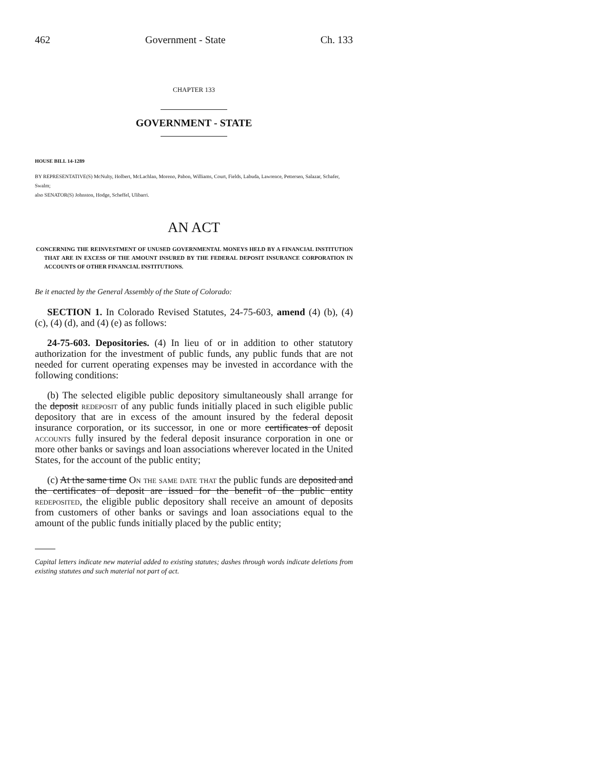462 Government - State Ch. 133
CHAPTER 133
GOVERNMENT - STATE
HOUSE BILL 14-1289
BY REPRESENTATIVE(S) McNulty, Holbert, McLachlan, Moreno, Pabon, Williams, Court, Fields, Labuda, Lawrence, Pettersen, Salazar, Schafer, Swalm;
also SENATOR(S) Johnston, Hodge, Scheffel, Ulibarri.
AN ACT
CONCERNING THE REINVESTMENT OF UNUSED GOVERNMENTAL MONEYS HELD BY A FINANCIAL INSTITUTION THAT ARE IN EXCESS OF THE AMOUNT INSURED BY THE FEDERAL DEPOSIT INSURANCE CORPORATION IN ACCOUNTS OF OTHER FINANCIAL INSTITUTIONS.
Be it enacted by the General Assembly of the State of Colorado:
SECTION 1. In Colorado Revised Statutes, 24-75-603, amend (4) (b), (4) (c), (4) (d), and (4) (e) as follows:
24-75-603. Depositories. (4) In lieu of or in addition to other statutory authorization for the investment of public funds, any public funds that are not needed for current operating expenses may be invested in accordance with the following conditions:
(b) The selected eligible public depository simultaneously shall arrange for the deposit redeposit of any public funds initially placed in such eligible public depository that are in excess of the amount insured by the federal deposit insurance corporation, or its successor, in one or more certificates of deposit accounts fully insured by the federal deposit insurance corporation in one or more other banks or savings and loan associations wherever located in the United States, for the account of the public entity;
(c) At the same time On the same date that the public funds are deposited and the certificates of deposit are issued for the benefit of the public entity redeposited, the eligible public depository shall receive an amount of deposits from customers of other banks or savings and loan associations equal to the amount of the public funds initially placed by the public entity;
Capital letters indicate new material added to existing statutes; dashes through words indicate deletions from existing statutes and such material not part of act.